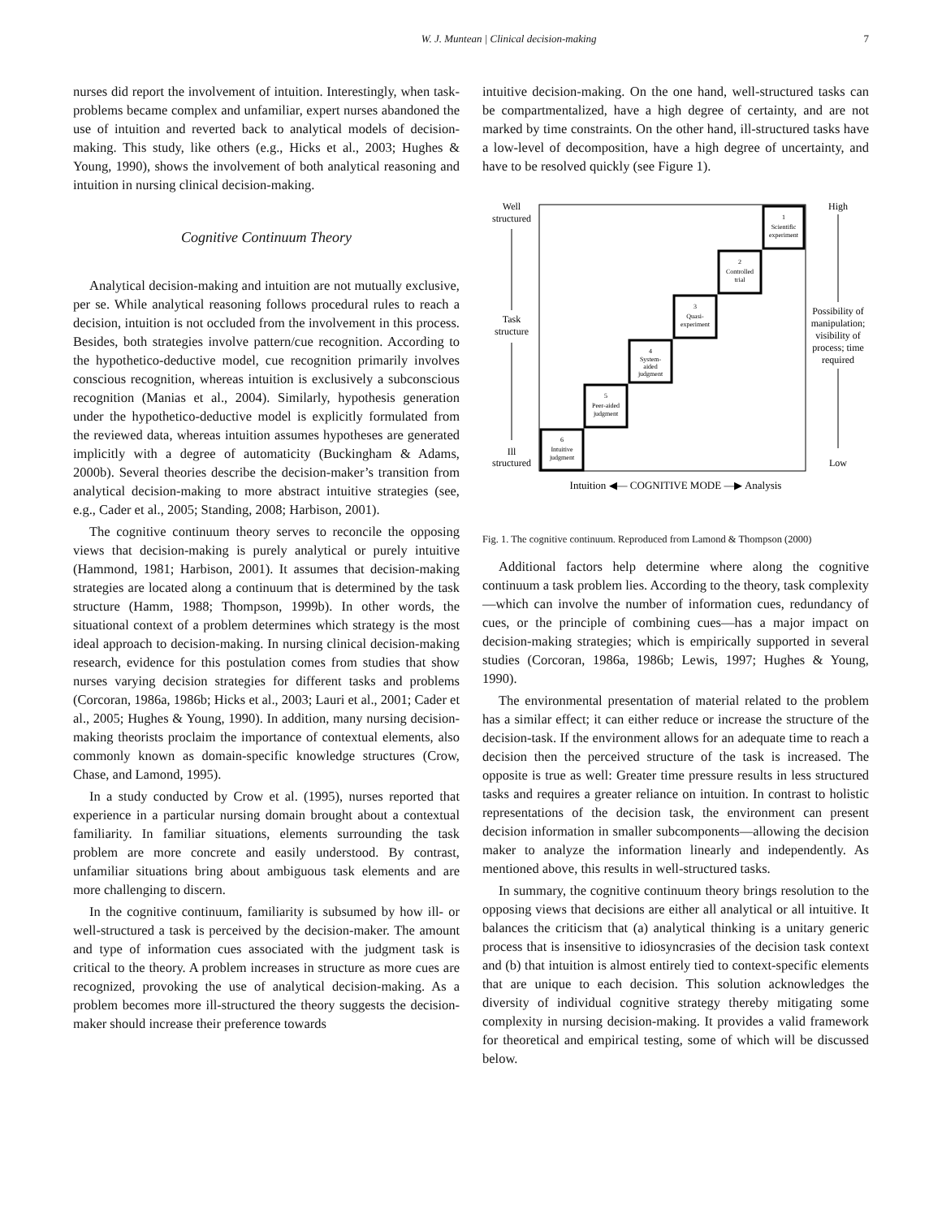W. J. Muntean | Clinical decision-making 7
nurses did report the involvement of intuition. Interestingly, when task-problems became complex and unfamiliar, expert nurses abandoned the use of intuition and reverted back to analytical models of decision-making. This study, like others (e.g., Hicks et al., 2003; Hughes & Young, 1990), shows the involvement of both analytical reasoning and intuition in nursing clinical decision-making.
Cognitive Continuum Theory
Analytical decision-making and intuition are not mutually exclusive, per se. While analytical reasoning follows procedural rules to reach a decision, intuition is not occluded from the involvement in this process. Besides, both strategies involve pattern/cue recognition. According to the hypothetico-deductive model, cue recognition primarily involves conscious recognition, whereas intuition is exclusively a subconscious recognition (Manias et al., 2004). Similarly, hypothesis generation under the hypothetico-deductive model is explicitly formulated from the reviewed data, whereas intuition assumes hypotheses are generated implicitly with a degree of automaticity (Buckingham & Adams, 2000b). Several theories describe the decision-maker’s transition from analytical decision-making to more abstract intuitive strategies (see, e.g., Cader et al., 2005; Standing, 2008; Harbison, 2001).
The cognitive continuum theory serves to reconcile the opposing views that decision-making is purely analytical or purely intuitive (Hammond, 1981; Harbison, 2001). It assumes that decision-making strategies are located along a continuum that is determined by the task structure (Hamm, 1988; Thompson, 1999b). In other words, the situational context of a problem determines which strategy is the most ideal approach to decision-making. In nursing clinical decision-making research, evidence for this postulation comes from studies that show nurses varying decision strategies for different tasks and problems (Corcoran, 1986a, 1986b; Hicks et al., 2003; Lauri et al., 2001; Cader et al., 2005; Hughes & Young, 1990). In addition, many nursing decision-making theorists proclaim the importance of contextual elements, also commonly known as domain-specific knowledge structures (Crow, Chase, and Lamond, 1995).
In a study conducted by Crow et al. (1995), nurses reported that experience in a particular nursing domain brought about a contextual familiarity. In familiar situations, elements surrounding the task problem are more concrete and easily understood. By contrast, unfamiliar situations bring about ambiguous task elements and are more challenging to discern.
In the cognitive continuum, familiarity is subsumed by how ill- or well-structured a task is perceived by the decision-maker. The amount and type of information cues associated with the judgment task is critical to the theory. A problem increases in structure as more cues are recognized, provoking the use of analytical decision-making. As a problem becomes more ill-structured the theory suggests the decision-maker should increase their preference towards
intuitive decision-making. On the one hand, well-structured tasks can be compartmentalized, have a high degree of certainty, and are not marked by time constraints. On the other hand, ill-structured tasks have a low-level of decomposition, have a high degree of uncertainty, and have to be resolved quickly (see Figure 1).
Well
structured
Task
structure
Ill
structured
High
Possibility of
manipulation;
visibility of
process; time
required
Low
Intuition ◀— COGNITIVE MODE —▶ Analysis
1
Scientific
experiment
2
Controlled
trial
3
Quasi-
experiment
4
System-
aided
judgment
5
Peer-aided
judgment
6
Intuitive
judgment
Fig. 1. The cognitive continuum. Reproduced from Lamond & Thompson (2000)
Additional factors help determine where along the cognitive continuum a task problem lies. According to the theory, task complexity—which can involve the number of information cues, redundancy of cues, or the principle of combining cues—has a major impact on decision-making strategies; which is empirically supported in several studies (Corcoran, 1986a, 1986b; Lewis, 1997; Hughes & Young, 1990).
The environmental presentation of material related to the problem has a similar effect; it can either reduce or increase the structure of the decision-task. If the environment allows for an adequate time to reach a decision then the perceived structure of the task is increased. The opposite is true as well: Greater time pressure results in less structured tasks and requires a greater reliance on intuition. In contrast to holistic representations of the decision task, the environment can present decision information in smaller subcomponents—allowing the decision maker to analyze the information linearly and independently. As mentioned above, this results in well-structured tasks.
In summary, the cognitive continuum theory brings resolution to the opposing views that decisions are either all analytical or all intuitive. It balances the criticism that (a) analytical thinking is a unitary generic process that is insensitive to idiosyncrasies of the decision task context and (b) that intuition is almost entirely tied to context-specific elements that are unique to each decision. This solution acknowledges the diversity of individual cognitive strategy thereby mitigating some complexity in nursing decision-making. It provides a valid framework for theoretical and empirical testing, some of which will be discussed below.